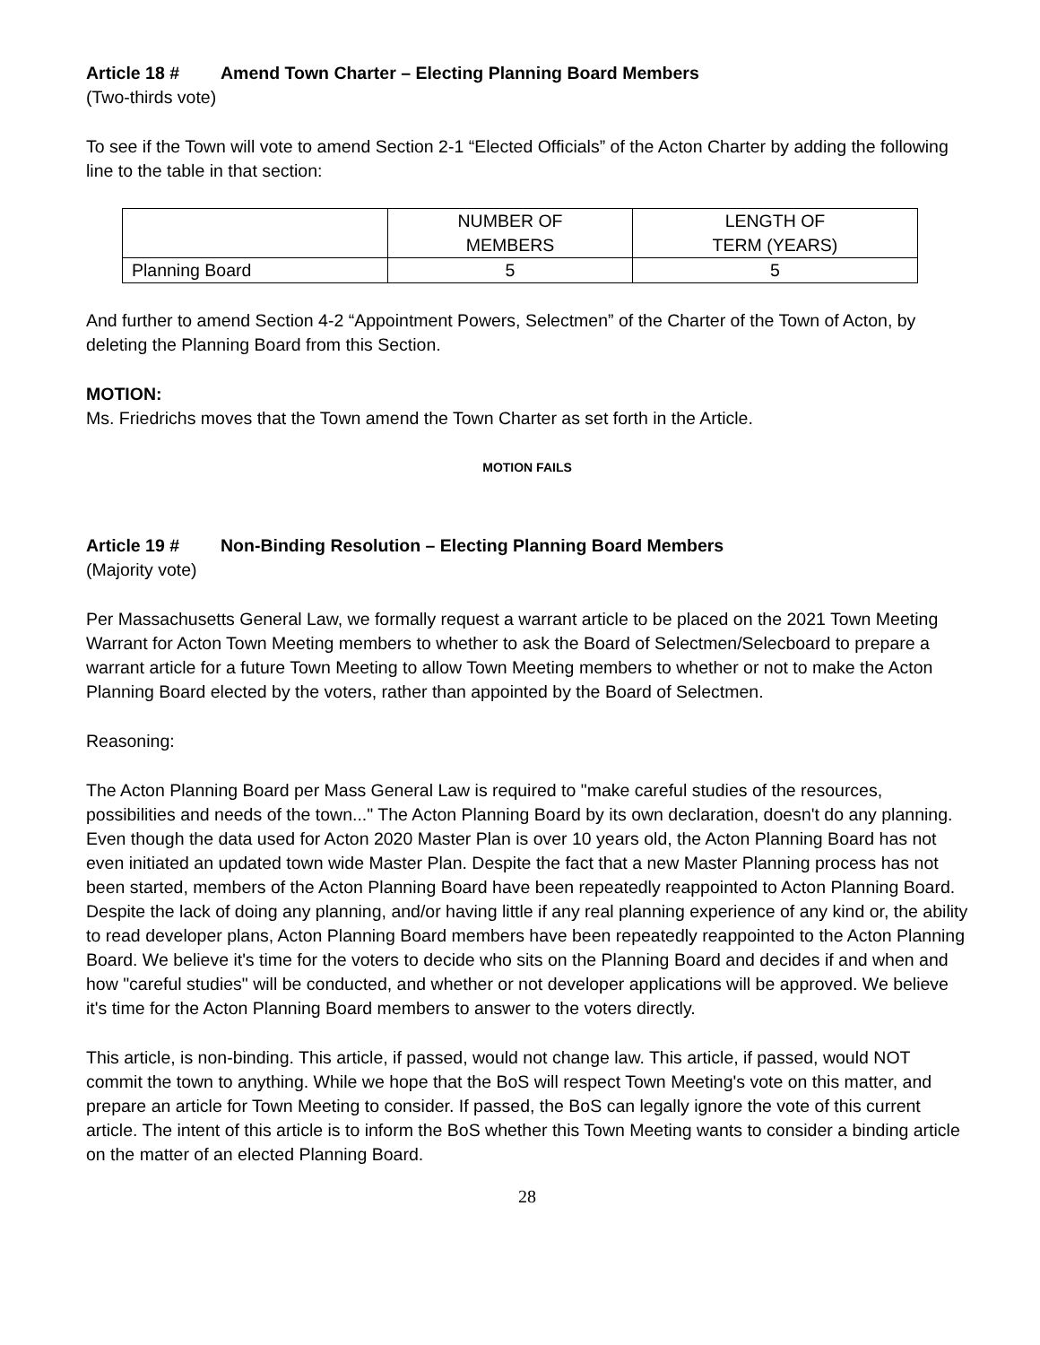Article 18 # Amend Town Charter – Electing Planning Board Members
(Two-thirds vote)
To see if the Town will vote to amend Section 2-1 “Elected Officials” of the Acton Charter by adding the following line to the table in that section:
| | NUMBER OF MEMBERS | LENGTH OF TERM (YEARS) |
| Planning Board | 5 | 5 |
And further to amend Section 4-2 “Appointment Powers, Selectmen” of the Charter of the Town of Acton, by deleting the Planning Board from this Section.
MOTION:
Ms. Friedrichs moves that the Town amend the Town Charter as set forth in the Article.
MOTION FAILS
Article 19 # Non-Binding Resolution – Electing Planning Board Members
(Majority vote)
Per Massachusetts General Law, we formally request a warrant article to be placed on the 2021 Town Meeting Warrant for Acton Town Meeting members to whether to ask the Board of Selectmen/Selecboard to prepare a warrant article for a future Town Meeting to allow Town Meeting members to whether or not to make the Acton Planning Board elected by the voters, rather than appointed by the Board of Selectmen.
Reasoning:
The Acton Planning Board per Mass General Law is required to "make careful studies of the resources, possibilities and needs of the town..." The Acton Planning Board by its own declaration, doesn't do any planning. Even though the data used for Acton 2020 Master Plan is over 10 years old, the Acton Planning Board has not even initiated an updated town wide Master Plan. Despite the fact that a new Master Planning process has not been started, members of the Acton Planning Board have been repeatedly reappointed to Acton Planning Board. Despite the lack of doing any planning, and/or having little if any real planning experience of any kind or, the ability to read developer plans, Acton Planning Board members have been repeatedly reappointed to the Acton Planning Board. We believe it's time for the voters to decide who sits on the Planning Board and decides if and when and how "careful studies" will be conducted, and whether or not developer applications will be approved. We believe it's time for the Acton Planning Board members to answer to the voters directly.
This article, is non-binding. This article, if passed, would not change law. This article, if passed, would NOT commit the town to anything. While we hope that the BoS will respect Town Meeting's vote on this matter, and prepare an article for Town Meeting to consider. If passed, the BoS can legally ignore the vote of this current article. The intent of this article is to inform the BoS whether this Town Meeting wants to consider a binding article on the matter of an elected Planning Board.
28